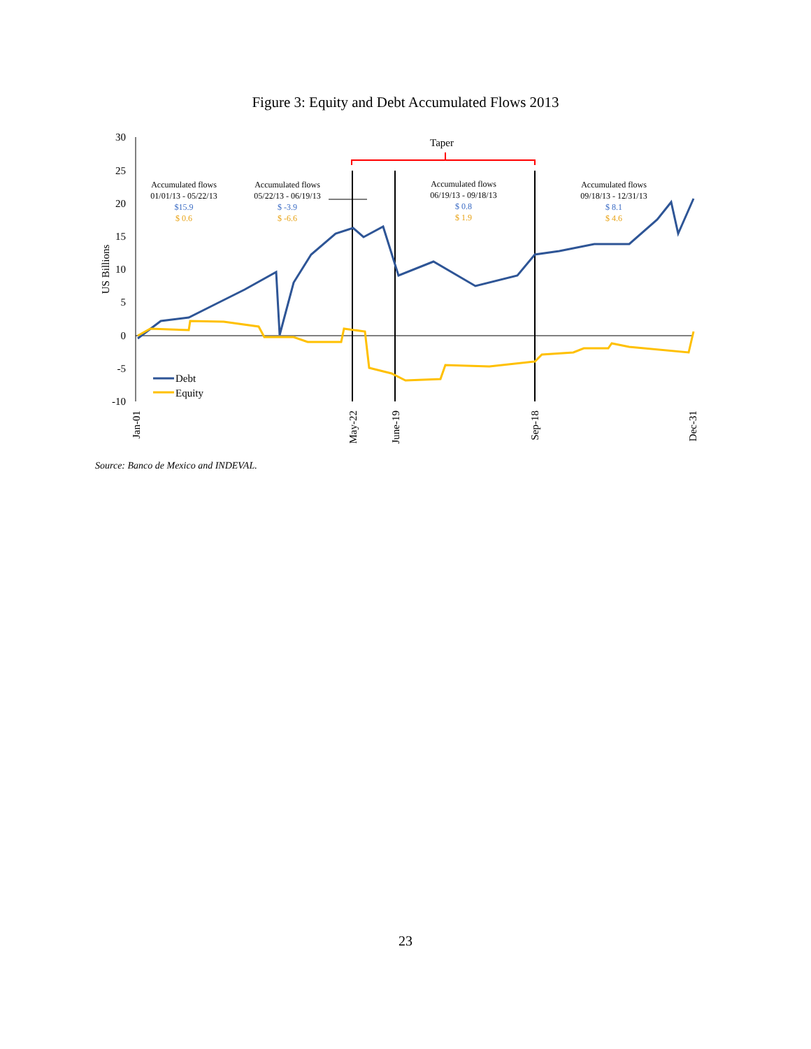Figure 3: Equity and Debt Accumulated Flows 2013
30
25
20
15
10
5
0
-5
-10
US Billions
Taper
Accumulated flows
01/01/13 - 05/22/13
$15.9
$ 0.6
Accumulated flows
05/22/13 - 06/19/13
$ -3.9
$ -6.6
Accumulated flows
06/19/13 - 09/18/13
$ 0.8
$ 1.9
Accumulated flows
09/18/13 - 12/31/13
$ 8.1
$ 4.6
Debt
Equity
Jan-01
May-22
June-19
Sep-18
Dec-31
Source: Banco de Mexico and INDEVAL.
23